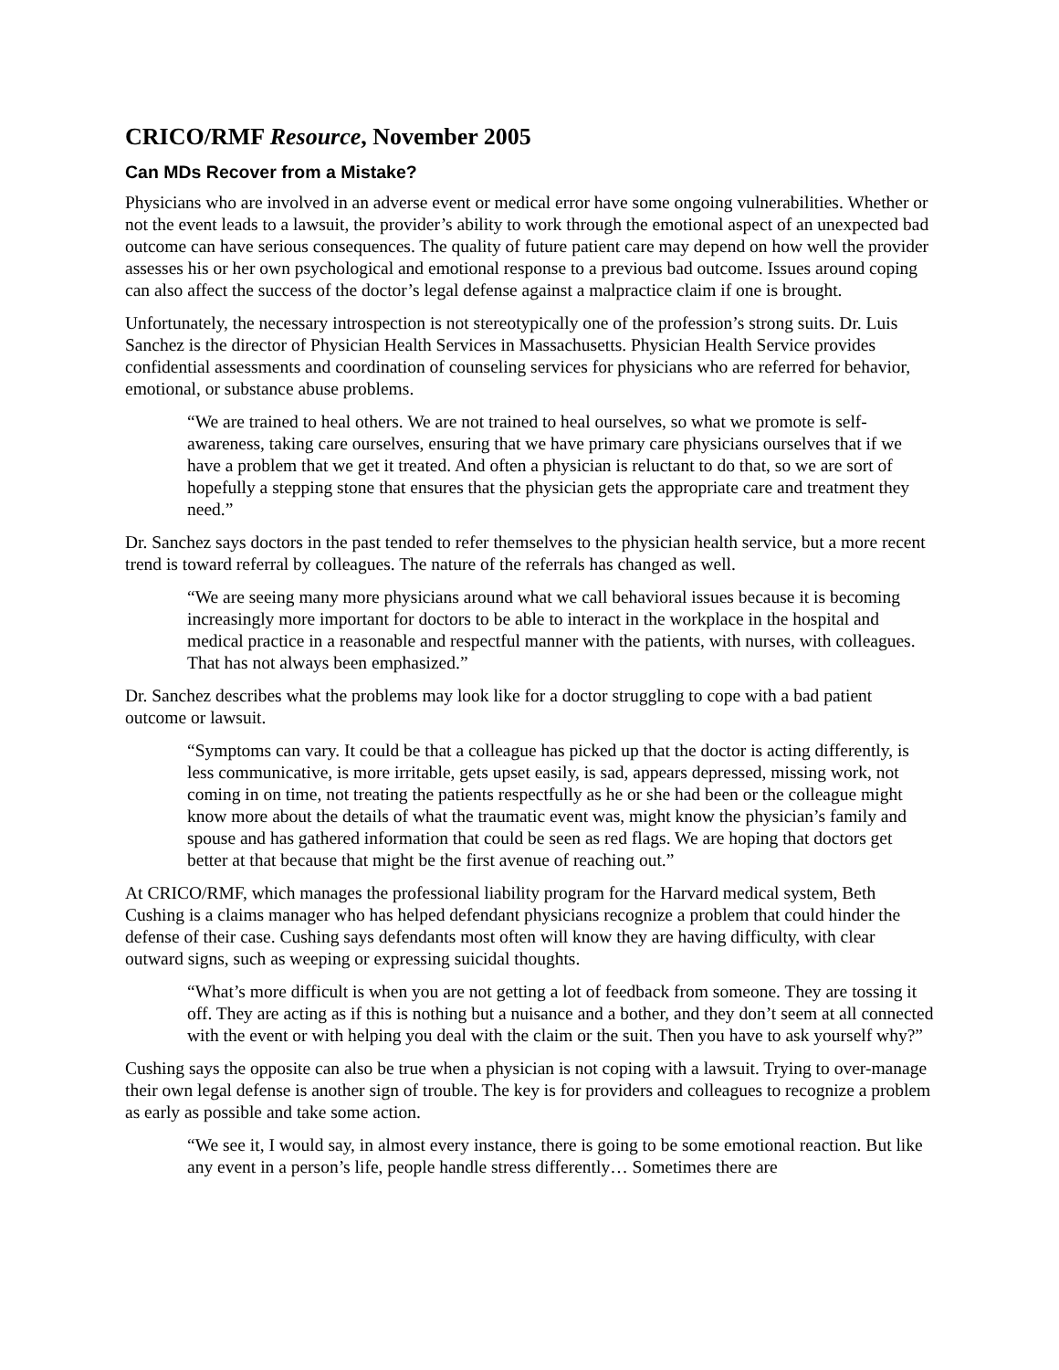CRICO/RMF Resource, November 2005
Can MDs Recover from a Mistake?
Physicians who are involved in an adverse event or medical error have some ongoing vulnerabilities. Whether or not the event leads to a lawsuit, the provider’s ability to work through the emotional aspect of an unexpected bad outcome can have serious consequences. The quality of future patient care may depend on how well the provider assesses his or her own psychological and emotional response to a previous bad outcome. Issues around coping can also affect the success of the doctor’s legal defense against a malpractice claim if one is brought.
Unfortunately, the necessary introspection is not stereotypically one of the profession’s strong suits. Dr. Luis Sanchez is the director of Physician Health Services in Massachusetts. Physician Health Service provides confidential assessments and coordination of counseling services for physicians who are referred for behavior, emotional, or substance abuse problems.
“We are trained to heal others. We are not trained to heal ourselves, so what we promote is self-awareness, taking care ourselves, ensuring that we have primary care physicians ourselves that if we have a problem that we get it treated. And often a physician is reluctant to do that, so we are sort of hopefully a stepping stone that ensures that the physician gets the appropriate care and treatment they need.”
Dr. Sanchez says doctors in the past tended to refer themselves to the physician health service, but a more recent trend is toward referral by colleagues. The nature of the referrals has changed as well.
“We are seeing many more physicians around what we call behavioral issues because it is becoming increasingly more important for doctors to be able to interact in the workplace in the hospital and medical practice in a reasonable and respectful manner with the patients, with nurses, with colleagues. That has not always been emphasized.”
Dr. Sanchez describes what the problems may look like for a doctor struggling to cope with a bad patient outcome or lawsuit.
“Symptoms can vary. It could be that a colleague has picked up that the doctor is acting differently, is less communicative, is more irritable, gets upset easily, is sad, appears depressed, missing work, not coming in on time, not treating the patients respectfully as he or she had been or the colleague might know more about the details of what the traumatic event was, might know the physician’s family and spouse and has gathered information that could be seen as red flags. We are hoping that doctors get better at that because that might be the first avenue of reaching out.”
At CRICO/RMF, which manages the professional liability program for the Harvard medical system, Beth Cushing is a claims manager who has helped defendant physicians recognize a problem that could hinder the defense of their case. Cushing says defendants most often will know they are having difficulty, with clear outward signs, such as weeping or expressing suicidal thoughts.
“What’s more difficult is when you are not getting a lot of feedback from someone. They are tossing it off. They are acting as if this is nothing but a nuisance and a bother, and they don’t seem at all connected with the event or with helping you deal with the claim or the suit. Then you have to ask yourself why?”
Cushing says the opposite can also be true when a physician is not coping with a lawsuit. Trying to over-manage their own legal defense is another sign of trouble. The key is for providers and colleagues to recognize a problem as early as possible and take some action.
“We see it, I would say, in almost every instance, there is going to be some emotional reaction. But like any event in a person’s life, people handle stress differently… Sometimes there are